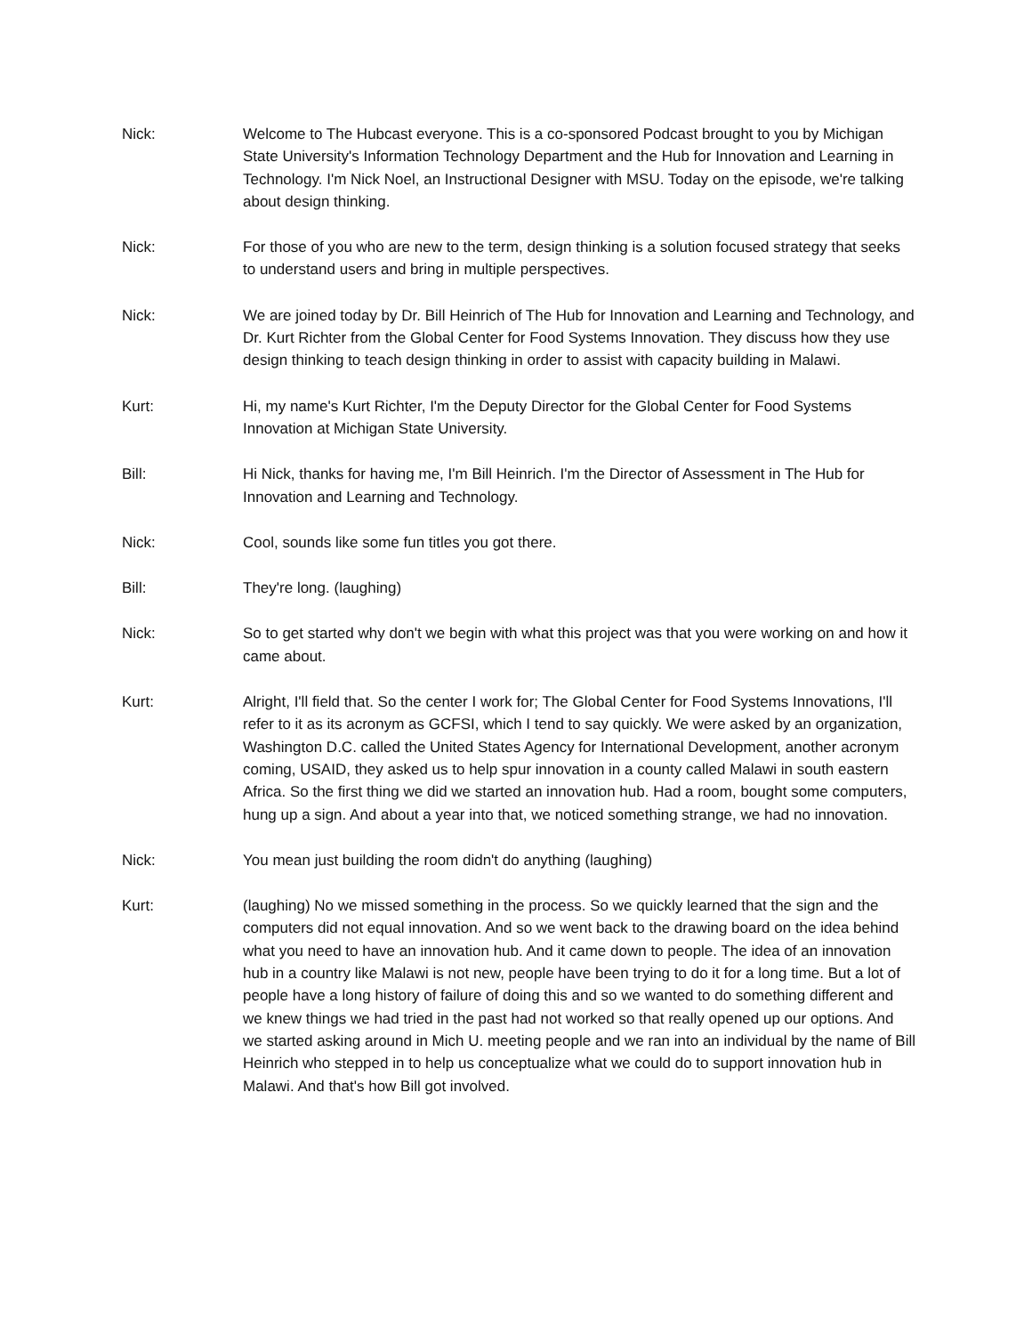Nick: Welcome to The Hubcast everyone. This is a co-sponsored Podcast brought to you by Michigan State University's Information Technology Department and the Hub for Innovation and Learning in Technology. I'm Nick Noel, an Instructional Designer with MSU. Today on the episode, we're talking about design thinking.
Nick: For those of you who are new to the term, design thinking is a solution focused strategy that seeks to understand users and bring in multiple perspectives.
Nick: We are joined today by Dr. Bill Heinrich of The Hub for Innovation and Learning and Technology, and Dr. Kurt Richter from the Global Center for Food Systems Innovation. They discuss how they use design thinking to teach design thinking in order to assist with capacity building in Malawi.
Kurt: Hi, my name's Kurt Richter, I'm the Deputy Director for the Global Center for Food Systems Innovation at Michigan State University.
Bill: Hi Nick, thanks for having me, I'm Bill Heinrich. I'm the Director of Assessment in The Hub for Innovation and Learning and Technology.
Nick: Cool, sounds like some fun titles you got there.
Bill: They're long. (laughing)
Nick: So to get started why don't we begin with what this project was that you were working on and how it came about.
Kurt: Alright, I'll field that. So the center I work for; The Global Center for Food Systems Innovations, I'll refer to it as its acronym as GCFSI, which I tend to say quickly. We were asked by an organization, Washington D.C. called the United States Agency for International Development, another acronym coming, USAID, they asked us to help spur innovation in a county called Malawi in south eastern Africa. So the first thing we did we started an innovation hub. Had a room, bought some computers, hung up a sign. And about a year into that, we noticed something strange, we had no innovation.
Nick: You mean just building the room didn't do anything (laughing)
Kurt: (laughing) No we missed something in the process. So we quickly learned that the sign and the computers did not equal innovation. And so we went back to the drawing board on the idea behind what you need to have an innovation hub. And it came down to people. The idea of an innovation hub in a country like Malawi is not new, people have been trying to do it for a long time. But a lot of people have a long history of failure of doing this and so we wanted to do something different and we knew things we had tried in the past had not worked so that really opened up our options. And we started asking around in Mich U. meeting people and we ran into an individual by the name of Bill Heinrich who stepped in to help us conceptualize what we could do to support innovation hub in Malawi. And that's how Bill got involved.